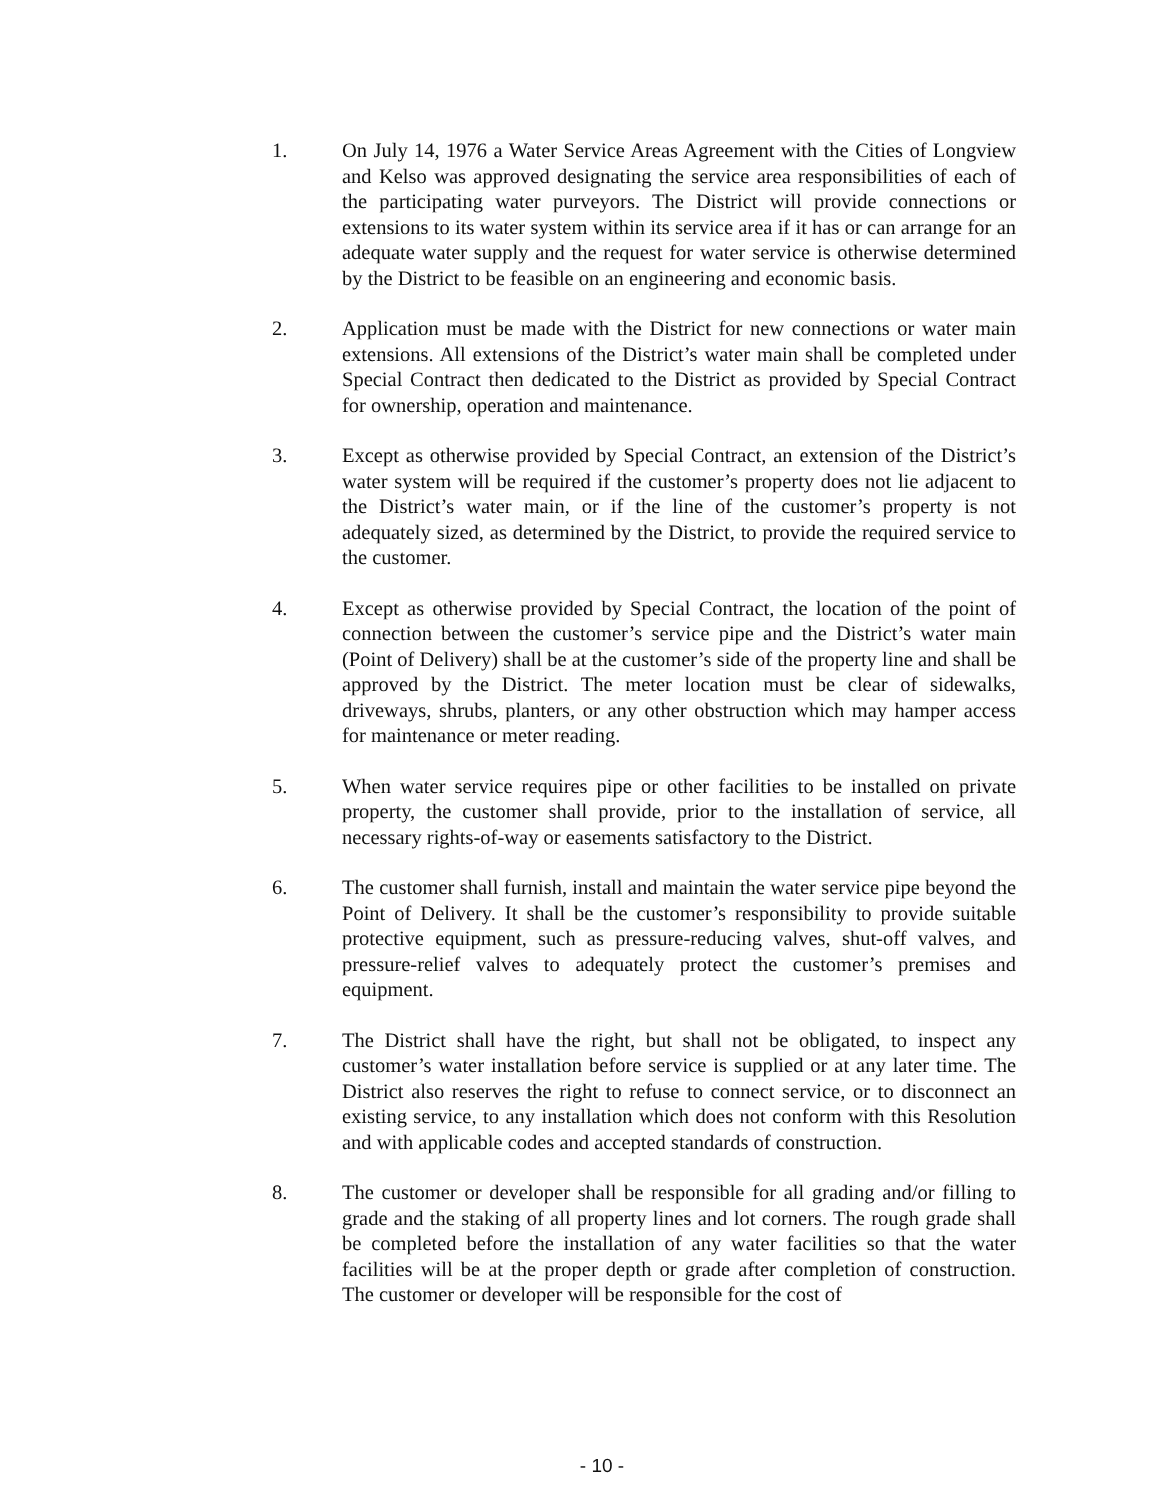1. On July 14, 1976 a Water Service Areas Agreement with the Cities of Longview and Kelso was approved designating the service area responsibilities of each of the participating water purveyors. The District will provide connections or extensions to its water system within its service area if it has or can arrange for an adequate water supply and the request for water service is otherwise determined by the District to be feasible on an engineering and economic basis.
2. Application must be made with the District for new connections or water main extensions. All extensions of the District’s water main shall be completed under Special Contract then dedicated to the District as provided by Special Contract for ownership, operation and maintenance.
3. Except as otherwise provided by Special Contract, an extension of the District’s water system will be required if the customer’s property does not lie adjacent to the District’s water main, or if the line of the customer’s property is not adequately sized, as determined by the District, to provide the required service to the customer.
4. Except as otherwise provided by Special Contract, the location of the point of connection between the customer’s service pipe and the District’s water main (Point of Delivery) shall be at the customer’s side of the property line and shall be approved by the District. The meter location must be clear of sidewalks, driveways, shrubs, planters, or any other obstruction which may hamper access for maintenance or meter reading.
5. When water service requires pipe or other facilities to be installed on private property, the customer shall provide, prior to the installation of service, all necessary rights-of-way or easements satisfactory to the District.
6. The customer shall furnish, install and maintain the water service pipe beyond the Point of Delivery. It shall be the customer’s responsibility to provide suitable protective equipment, such as pressure-reducing valves, shut-off valves, and pressure-relief valves to adequately protect the customer’s premises and equipment.
7. The District shall have the right, but shall not be obligated, to inspect any customer’s water installation before service is supplied or at any later time. The District also reserves the right to refuse to connect service, or to disconnect an existing service, to any installation which does not conform with this Resolution and with applicable codes and accepted standards of construction.
8. The customer or developer shall be responsible for all grading and/or filling to grade and the staking of all property lines and lot corners. The rough grade shall be completed before the installation of any water facilities so that the water facilities will be at the proper depth or grade after completion of construction. The customer or developer will be responsible for the cost of
- 10 -